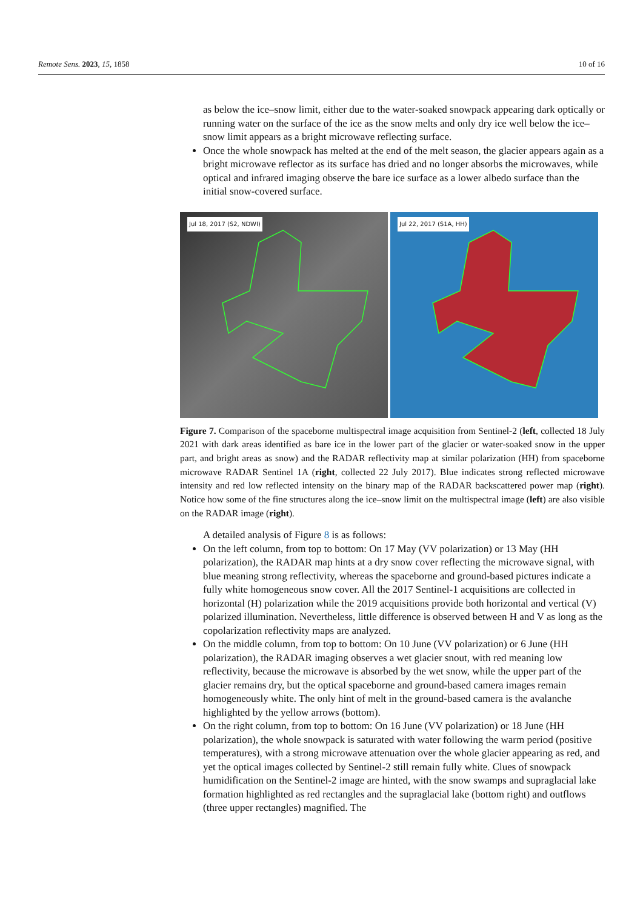Remote Sens. 2023, 15, 1858 10 of 16
as below the ice–snow limit, either due to the water-soaked snowpack appearing dark optically or running water on the surface of the ice as the snow melts and only dry ice well below the ice–snow limit appears as a bright microwave reflecting surface.
Once the whole snowpack has melted at the end of the melt season, the glacier appears again as a bright microwave reflector as its surface has dried and no longer absorbs the microwaves, while optical and infrared imaging observe the bare ice surface as a lower albedo surface than the initial snow-covered surface.
Jul 18, 2017 (S2, NDWI)
Jul 22, 2017 (S1A, HH)
Figure 7. Comparison of the spaceborne multispectral image acquisition from Sentinel-2 (left, collected 18 July 2021 with dark areas identified as bare ice in the lower part of the glacier or water-soaked snow in the upper part, and bright areas as snow) and the RADAR reflectivity map at similar polarization (HH) from spaceborne microwave RADAR Sentinel 1A (right, collected 22 July 2017). Blue indicates strong reflected microwave intensity and red low reflected intensity on the binary map of the RADAR backscattered power map (right). Notice how some of the fine structures along the ice–snow limit on the multispectral image (left) are also visible on the RADAR image (right).
A detailed analysis of Figure 8 is as follows:
On the left column, from top to bottom: On 17 May (VV polarization) or 13 May (HH polarization), the RADAR map hints at a dry snow cover reflecting the microwave signal, with blue meaning strong reflectivity, whereas the spaceborne and ground-based pictures indicate a fully white homogeneous snow cover. All the 2017 Sentinel-1 acquisitions are collected in horizontal (H) polarization while the 2019 acquisitions provide both horizontal and vertical (V) polarized illumination. Nevertheless, little difference is observed between H and V as long as the copolarization reflectivity maps are analyzed.
On the middle column, from top to bottom: On 10 June (VV polarization) or 6 June (HH polarization), the RADAR imaging observes a wet glacier snout, with red meaning low reflectivity, because the microwave is absorbed by the wet snow, while the upper part of the glacier remains dry, but the optical spaceborne and ground-based camera images remain homogeneously white. The only hint of melt in the ground-based camera is the avalanche highlighted by the yellow arrows (bottom).
On the right column, from top to bottom: On 16 June (VV polarization) or 18 June (HH polarization), the whole snowpack is saturated with water following the warm period (positive temperatures), with a strong microwave attenuation over the whole glacier appearing as red, and yet the optical images collected by Sentinel-2 still remain fully white. Clues of snowpack humidification on the Sentinel-2 image are hinted, with the snow swamps and supraglacial lake formation highlighted as red rectangles and the supraglacial lake (bottom right) and outflows (three upper rectangles) magnified. The